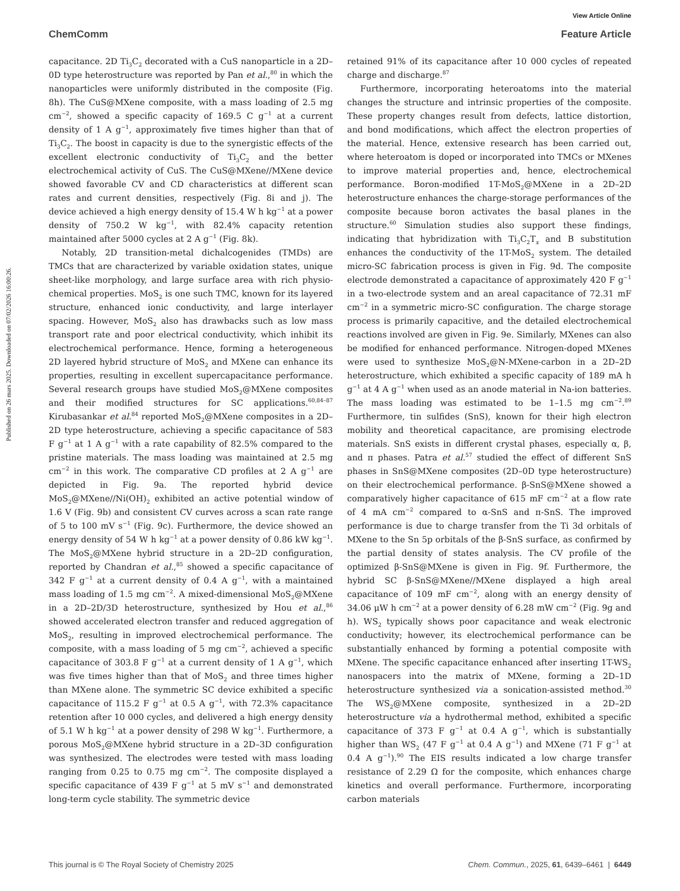View Article Online
ChemComm Feature Article
Published on 26 mars 2025. Downloaded on 07/02/2026 16:00:26.
capacitance. 2D Ti<sub>3</sub>C<sub>2</sub> decorated with a CuS nanoparticle in a 2D–0D type heterostructure was reported by Pan et al.,<sup>80</sup> in which the nanoparticles were uniformly distributed in the composite (Fig. 8h). The CuS@MXene composite, with a mass loading of 2.5 mg cm<sup>−2</sup>, showed a specific capacity of 169.5 C g<sup>−1</sup> at a current density of 1 A g<sup>−1</sup>, approximately five times higher than that of Ti<sub>3</sub>C<sub>2</sub>. The boost in capacity is due to the synergistic effects of the excellent electronic conductivity of Ti<sub>3</sub>C<sub>2</sub> and the better electrochemical activity of CuS. The CuS@MXene//MXene device showed favorable CV and CD characteristics at different scan rates and current densities, respectively (Fig. 8i and j). The device achieved a high energy density of 15.4 W h kg<sup>−1</sup> at a power density of 750.2 W kg<sup>−1</sup>, with 82.4% capacity retention maintained after 5000 cycles at 2 A g<sup>−1</sup> (Fig. 8k).
Notably, 2D transition-metal dichalcogenides (TMDs) are TMCs that are characterized by variable oxidation states, unique sheet-like morphology, and large surface area with rich physio-chemical properties. MoS<sub>2</sub> is one such TMC, known for its layered structure, enhanced ionic conductivity, and large interlayer spacing. However, MoS<sub>2</sub> also has drawbacks such as low mass transport rate and poor electrical conductivity, which inhibit its electrochemical performance. Hence, forming a heterogeneous 2D layered hybrid structure of MoS<sub>2</sub> and MXene can enhance its properties, resulting in excellent supercapacitance performance. Several research groups have studied MoS<sub>2</sub>@MXene composites and their modified structures for SC applications.<sup>60,84–87</sup> Kirubasankar et al.<sup>84</sup> reported MoS<sub>2</sub>@MXene composites in a 2D–2D type heterostructure, achieving a specific capacitance of 583 F g<sup>−1</sup> at 1 A g<sup>−1</sup> with a rate capability of 82.5% compared to the pristine materials. The mass loading was maintained at 2.5 mg cm<sup>−2</sup> in this work. The comparative CD profiles at 2 A g<sup>−1</sup> are depicted in Fig. 9a. The reported hybrid device MoS<sub>2</sub>@MXene//Ni(OH)<sub>2</sub> exhibited an active potential window of 1.6 V (Fig. 9b) and consistent CV curves across a scan rate range of 5 to 100 mV s<sup>−1</sup> (Fig. 9c). Furthermore, the device showed an energy density of 54 W h kg<sup>−1</sup> at a power density of 0.86 kW kg<sup>−1</sup>. The MoS<sub>2</sub>@MXene hybrid structure in a 2D–2D configuration, reported by Chandran et al.,<sup>85</sup> showed a specific capacitance of 342 F g<sup>−1</sup> at a current density of 0.4 A g<sup>−1</sup>, with a maintained mass loading of 1.5 mg cm<sup>−2</sup>. A mixed-dimensional MoS<sub>2</sub>@MXene in a 2D–2D/3D heterostructure, synthesized by Hou et al.,<sup>86</sup> showed accelerated electron transfer and reduced aggregation of MoS<sub>2</sub>, resulting in improved electrochemical performance. The composite, with a mass loading of 5 mg cm<sup>−2</sup>, achieved a specific capacitance of 303.8 F g<sup>−1</sup> at a current density of 1 A g<sup>−1</sup>, which was five times higher than that of MoS<sub>2</sub> and three times higher than MXene alone. The symmetric SC device exhibited a specific capacitance of 115.2 F g<sup>−1</sup> at 0.5 A g<sup>−1</sup>, with 72.3% capacitance retention after 10 000 cycles, and delivered a high energy density of 5.1 W h kg<sup>−1</sup> at a power density of 298 W kg<sup>−1</sup>. Furthermore, a porous MoS<sub>2</sub>@MXene hybrid structure in a 2D–3D configuration was synthesized. The electrodes were tested with mass loading ranging from 0.25 to 0.75 mg cm<sup>−2</sup>. The composite displayed a specific capacitance of 439 F g<sup>−1</sup> at 5 mV s<sup>−1</sup> and demonstrated long-term cycle stability. The symmetric device
retained 91% of its capacitance after 10 000 cycles of repeated charge and discharge.<sup>87</sup>
Furthermore, incorporating heteroatoms into the material changes the structure and intrinsic properties of the composite. These property changes result from defects, lattice distortion, and bond modifications, which affect the electron properties of the material. Hence, extensive research has been carried out, where heteroatom is doped or incorporated into TMCs or MXenes to improve material properties and, hence, electrochemical performance. Boron-modified 1T-MoS<sub>2</sub>@MXene in a 2D–2D heterostructure enhances the charge-storage performances of the composite because boron activates the basal planes in the structure.<sup>60</sup> Simulation studies also support these findings, indicating that hybridization with Ti<sub>3</sub>C<sub>2</sub>T<sub>x</sub> and B substitution enhances the conductivity of the 1T-MoS<sub>2</sub> system. The detailed micro-SC fabrication process is given in Fig. 9d. The composite electrode demonstrated a capacitance of approximately 420 F g<sup>−1</sup> in a two-electrode system and an areal capacitance of 72.31 mF cm<sup>−2</sup> in a symmetric micro-SC configuration. The charge storage process is primarily capacitive, and the detailed electrochemical reactions involved are given in Fig. 9e. Similarly, MXenes can also be modified for enhanced performance. Nitrogen-doped MXenes were used to synthesize MoS<sub>2</sub>@N-MXene-carbon in a 2D–2D heterostructure, which exhibited a specific capacity of 189 mA h g<sup>−1</sup> at 4 A g<sup>−1</sup> when used as an anode material in Na-ion batteries. The mass loading was estimated to be 1–1.5 mg cm<sup>−2</sup>.<sup>89</sup> Furthermore, tin sulfides (SnS), known for their high electron mobility and theoretical capacitance, are promising electrode materials. SnS exists in different crystal phases, especially α, β, and π phases. Patra et al.<sup>57</sup> studied the effect of different SnS phases in SnS@MXene composites (2D–0D type heterostructure) on their electrochemical performance. β-SnS@MXene showed a comparatively higher capacitance of 615 mF cm<sup>−2</sup> at a flow rate of 4 mA cm<sup>−2</sup> compared to α-SnS and π-SnS. The improved performance is due to charge transfer from the Ti 3d orbitals of MXene to the Sn 5p orbitals of the β-SnS surface, as confirmed by the partial density of states analysis. The CV profile of the optimized β-SnS@MXene is given in Fig. 9f. Furthermore, the hybrid SC β-SnS@MXene//MXene displayed a high areal capacitance of 109 mF cm<sup>−2</sup>, along with an energy density of 34.06 μW h cm<sup>−2</sup> at a power density of 6.28 mW cm<sup>−2</sup> (Fig. 9g and h). WS<sub>2</sub> typically shows poor capacitance and weak electronic conductivity; however, its electrochemical performance can be substantially enhanced by forming a potential composite with MXene. The specific capacitance enhanced after inserting 1T-WS<sub>2</sub> nanospacers into the matrix of MXene, forming a 2D–1D heterostructure synthesized via a sonication-assisted method.<sup>30</sup> The WS<sub>2</sub>@MXene composite, synthesized in a 2D–2D heterostructure via a hydrothermal method, exhibited a specific capacitance of 373 F g<sup>−1</sup> at 0.4 A g<sup>−1</sup>, which is substantially higher than WS<sub>2</sub> (47 F g<sup>−1</sup> at 0.4 A g<sup>−1</sup>) and MXene (71 F g<sup>−1</sup> at 0.4 A g<sup>−1</sup>).<sup>90</sup> The EIS results indicated a low charge transfer resistance of 2.29 Ω for the composite, which enhances charge kinetics and overall performance. Furthermore, incorporating carbon materials
This journal is © The Royal Society of Chemistry 2025 Chem. Commun., 2025, 61, 6439–6461 | 6449